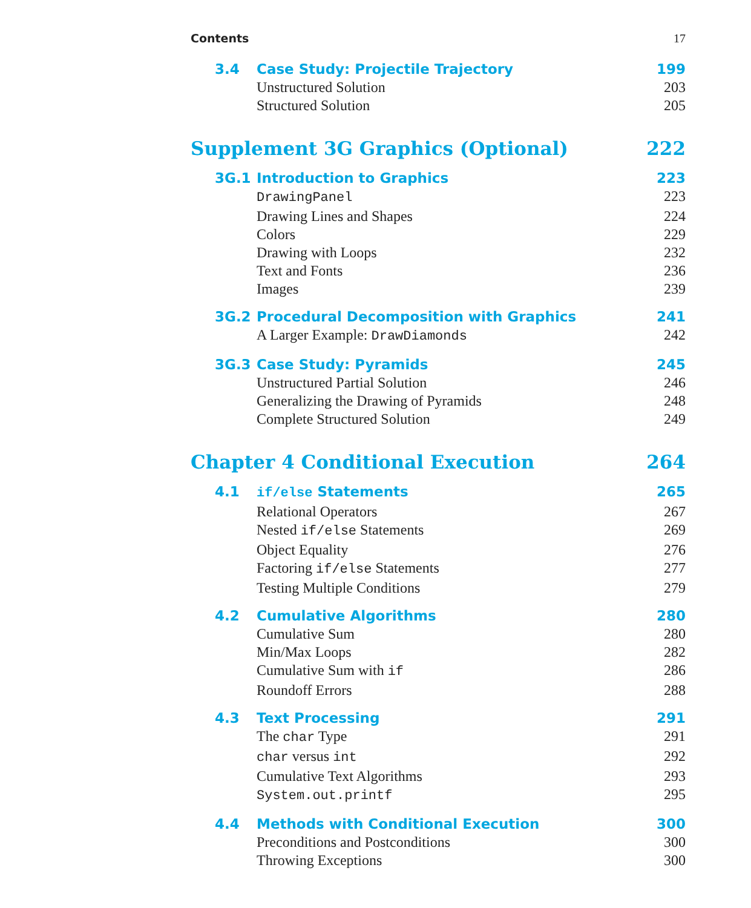Contents 17
3.4 Case Study: Projectile Trajectory 199
Unstructured Solution 203
Structured Solution 205
Supplement 3G Graphics (Optional) 222
3G.1 Introduction to Graphics 223
DrawingPanel 223
Drawing Lines and Shapes 224
Colors 229
Drawing with Loops 232
Text and Fonts 236
Images 239
3G.2 Procedural Decomposition with Graphics 241
A Larger Example: DrawDiamonds 242
3G.3 Case Study: Pyramids 245
Unstructured Partial Solution 246
Generalizing the Drawing of Pyramids 248
Complete Structured Solution 249
Chapter 4 Conditional Execution 264
4.1 if/else Statements 265
Relational Operators 267
Nested if/else Statements 269
Object Equality 276
Factoring if/else Statements 277
Testing Multiple Conditions 279
4.2 Cumulative Algorithms 280
Cumulative Sum 280
Min/Max Loops 282
Cumulative Sum with if 286
Roundoff Errors 288
4.3 Text Processing 291
The char Type 291
char versus int 292
Cumulative Text Algorithms 293
System.out.printf 295
4.4 Methods with Conditional Execution 300
Preconditions and Postconditions 300
Throwing Exceptions 300